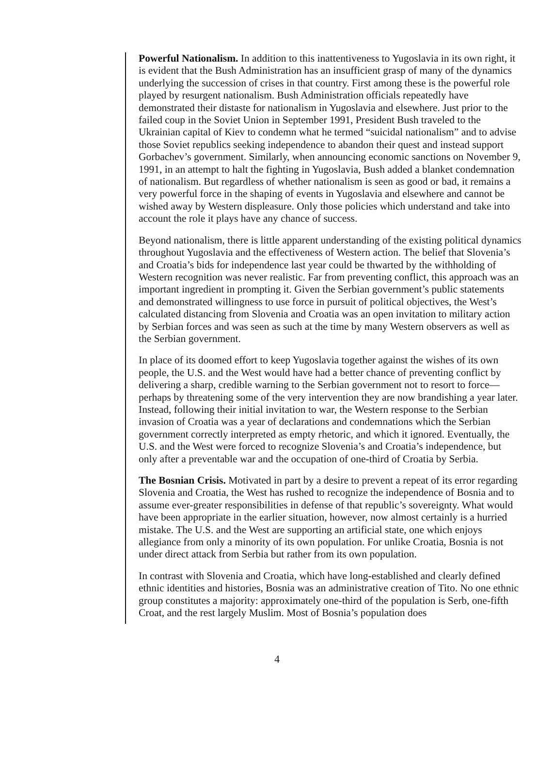Powerful Nationalism. In addition to this inattentiveness to Yugoslavia in its own right, it is evident that the Bush Administration has an insufficient grasp of many of the dynamics underlying the succession of crises in that country. First among these is the powerful role played by resurgent nationalism. Bush Administration officials repeatedly have demonstrated their distaste for nationalism in Yugoslavia and elsewhere. Just prior to the failed coup in the Soviet Union in September 1991, President Bush traveled to the Ukrainian capital of Kiev to condemn what he termed “suicidal nationalism” and to advise those Soviet republics seeking independence to abandon their quest and instead support Gorbachev’s government. Similarly, when announcing economic sanctions on November 9, 1991, in an attempt to halt the fighting in Yugoslavia, Bush added a blanket condemnation of nationalism. But regardless of whether nationalism is seen as good or bad, it remains a very powerful force in the shaping of events in Yugoslavia and elsewhere and cannot be wished away by Western displeasure. Only those policies which understand and take into account the role it plays have any chance of success.
Beyond nationalism, there is little apparent understanding of the existing political dynamics throughout Yugoslavia and the effectiveness of Western action. The belief that Slovenia’s and Croatia’s bids for independence last year could be thwarted by the withholding of Western recognition was never realistic. Far from preventing conflict, this approach was an important ingredient in prompting it. Given the Serbian government’s public statements and demonstrated willingness to use force in pursuit of political objectives, the West’s calculated distancing from Slovenia and Croatia was an open invitation to military action by Serbian forces and was seen as such at the time by many Western observers as well as the Serbian government.
In place of its doomed effort to keep Yugoslavia together against the wishes of its own people, the U.S. and the West would have had a better chance of preventing conflict by delivering a sharp, credible warning to the Serbian government not to resort to force—perhaps by threatening some of the very intervention they are now brandishing a year later. Instead, following their initial invitation to war, the Western response to the Serbian invasion of Croatia was a year of declarations and condemnations which the Serbian government correctly interpreted as empty rhetoric, and which it ignored. Eventually, the U.S. and the West were forced to recognize Slovenia’s and Croatia’s independence, but only after a preventable war and the occupation of one-third of Croatia by Serbia.
The Bosnian Crisis. Motivated in part by a desire to prevent a repeat of its error regarding Slovenia and Croatia, the West has rushed to recognize the independence of Bosnia and to assume ever-greater responsibilities in defense of that republic’s sovereignty. What would have been appropriate in the earlier situation, however, now almost certainly is a hurried mistake. The U.S. and the West are supporting an artificial state, one which enjoys allegiance from only a minority of its own population. For unlike Croatia, Bosnia is not under direct attack from Serbia but rather from its own population.
In contrast with Slovenia and Croatia, which have long-established and clearly defined ethnic identities and histories, Bosnia was an administrative creation of Tito. No one ethnic group constitutes a majority: approximately one-third of the population is Serb, one-fifth Croat, and the rest largely Muslim. Most of Bosnia’s population does
4